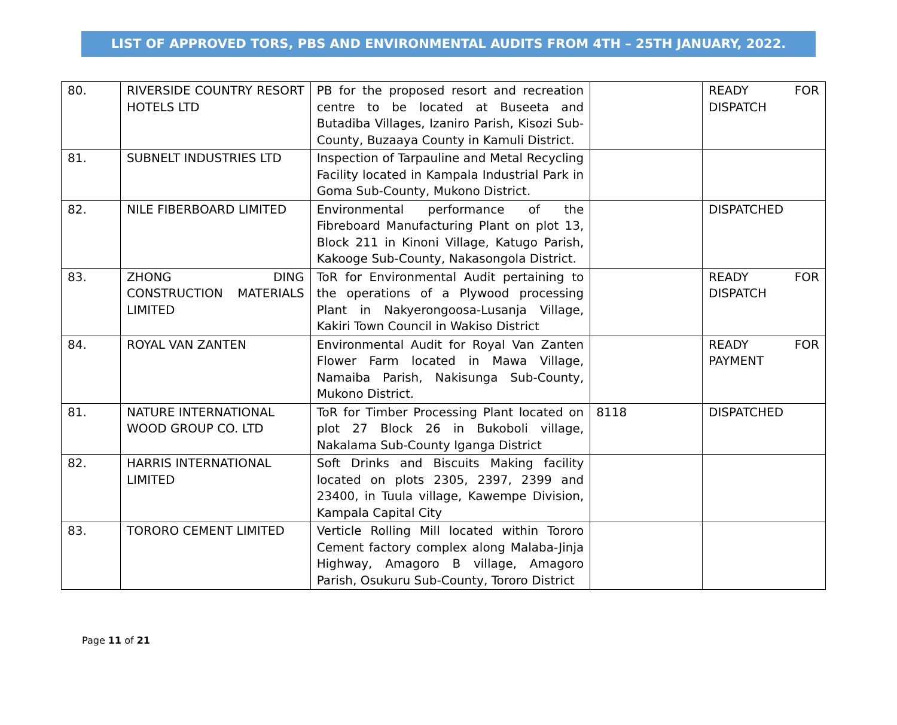LIST OF APPROVED TORS, PBS AND ENVIRONMENTAL AUDITS FROM 4TH – 25TH JANUARY, 2022.
| 80. | RIVERSIDE COUNTRY RESORT HOTELS LTD | PB for the proposed resort and recreation centre to be located at Buseeta and Butadiba Villages, Izaniro Parish, Kisozi Sub-County, Buzaaya County in Kamuli District. | | READY FOR DISPATCH |
| 81. | SUBNELT INDUSTRIES LTD | Inspection of Tarpauline and Metal Recycling Facility located in Kampala Industrial Park in Goma Sub-County, Mukono District. | | |
| 82. | NILE FIBERBOARD LIMITED | Environmental performance of the Fibreboard Manufacturing Plant on plot 13, Block 211 in Kinoni Village, Katugo Parish, Kakooge Sub-County, Nakasongola District. | | DISPATCHED |
| 83. | ZHONG DING CONSTRUCTION MATERIALS LIMITED | ToR for Environmental Audit pertaining to the operations of a Plywood processing Plant in Nakyerongoosa-Lusanja Village, Kakiri Town Council in Wakiso District | | READY FOR DISPATCH |
| 84. | ROYAL VAN ZANTEN | Environmental Audit for Royal Van Zanten Flower Farm located in Mawa Village, Namaiba Parish, Nakisunga Sub-County, Mukono District. | | READY FOR PAYMENT |
| 81. | NATURE INTERNATIONAL WOOD GROUP CO. LTD | ToR for Timber Processing Plant located on plot 27 Block 26 in Bukoboli village, Nakalama Sub-County Iganga District | 8118 | DISPATCHED |
| 82. | HARRIS INTERNATIONAL LIMITED | Soft Drinks and Biscuits Making facility located on plots 2305, 2397, 2399 and 23400, in Tuula village, Kawempe Division, Kampala Capital City | | |
| 83. | TORORO CEMENT LIMITED | Verticle Rolling Mill located within Tororo Cement factory complex along Malaba-Jinja Highway, Amagoro B village, Amagoro Parish, Osukuru Sub-County, Tororo District | | |
Page 11 of 21